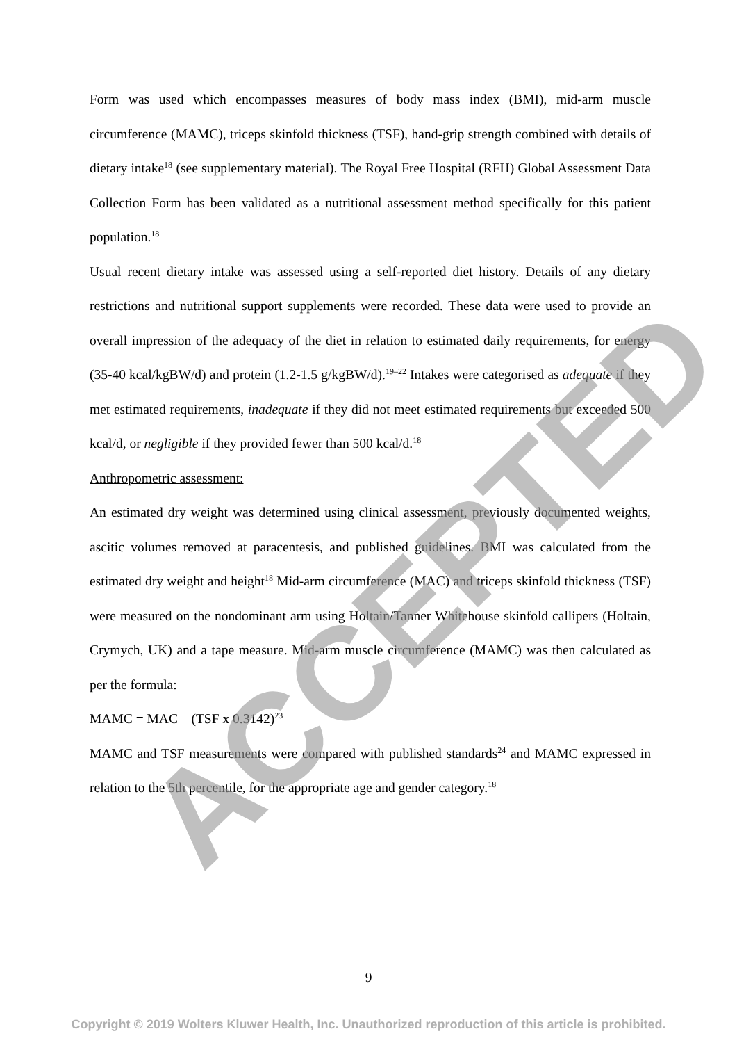Form was used which encompasses measures of body mass index (BMI), mid-arm muscle circumference (MAMC), triceps skinfold thickness (TSF), hand-grip strength combined with details of dietary intake<sup>18</sup> (see supplementary material). The Royal Free Hospital (RFH) Global Assessment Data Collection Form has been validated as a nutritional assessment method specifically for this patient population.<sup>18</sup>
Usual recent dietary intake was assessed using a self-reported diet history. Details of any dietary restrictions and nutritional support supplements were recorded. These data were used to provide an overall impression of the adequacy of the diet in relation to estimated daily requirements, for energy (35-40 kcal/kgBW/d) and protein (1.2-1.5 g/kgBW/d).<sup>19–22</sup> Intakes were categorised as adequate if they met estimated requirements, inadequate if they did not meet estimated requirements but exceeded 500 kcal/d, or negligible if they provided fewer than 500 kcal/d.<sup>18</sup>
Anthropometric assessment:
An estimated dry weight was determined using clinical assessment, previously documented weights, ascitic volumes removed at paracentesis, and published guidelines. BMI was calculated from the estimated dry weight and height<sup>18</sup> Mid-arm circumference (MAC) and triceps skinfold thickness (TSF) were measured on the nondominant arm using Holtain/Tanner Whitehouse skinfold callipers (Holtain, Crymych, UK) and a tape measure. Mid-arm muscle circumference (MAMC) was then calculated as per the formula:
MAMC = MAC – (TSF x 0.3142)<sup>23</sup>
MAMC and TSF measurements were compared with published standards<sup>24</sup> and MAMC expressed in relation to the 5th percentile, for the appropriate age and gender category.<sup>18</sup>
9
Copyright © 2019 Wolters Kluwer Health, Inc. Unauthorized reproduction of this article is prohibited.
ACCEPTED